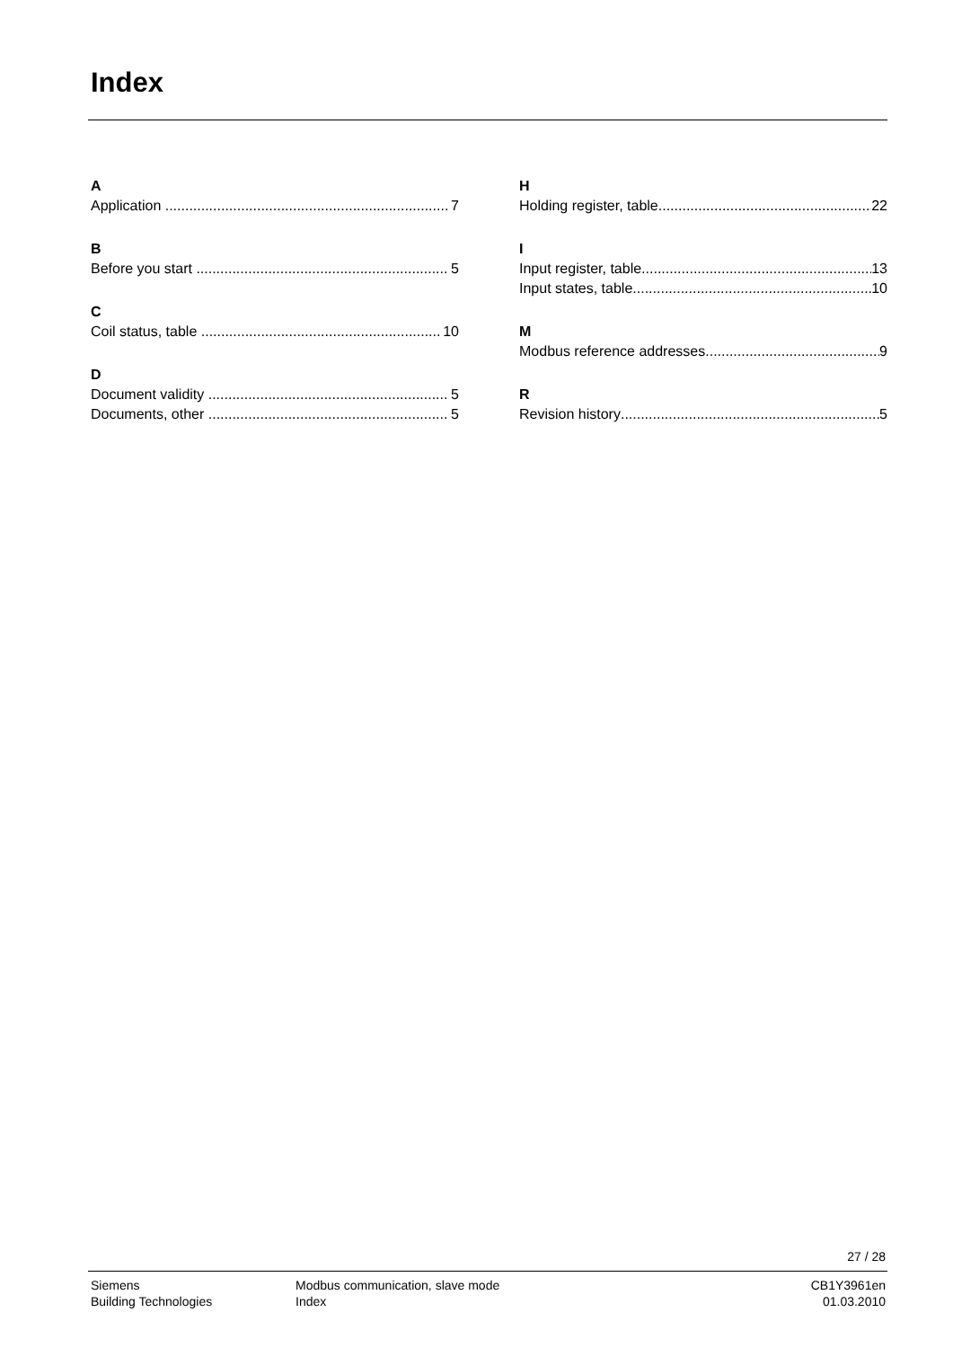Index
A
Application 7
B
Before you start 5
C
Coil status, table 10
D
Document validity 5
Documents, other 5
H
Holding register, table 22
I
Input register, table 13
Input states, table 10
M
Modbus reference addresses 9
R
Revision history 5
27 / 28
Siemens
Building Technologies
Modbus communication, slave mode
Index
CB1Y3961en
01.03.2010